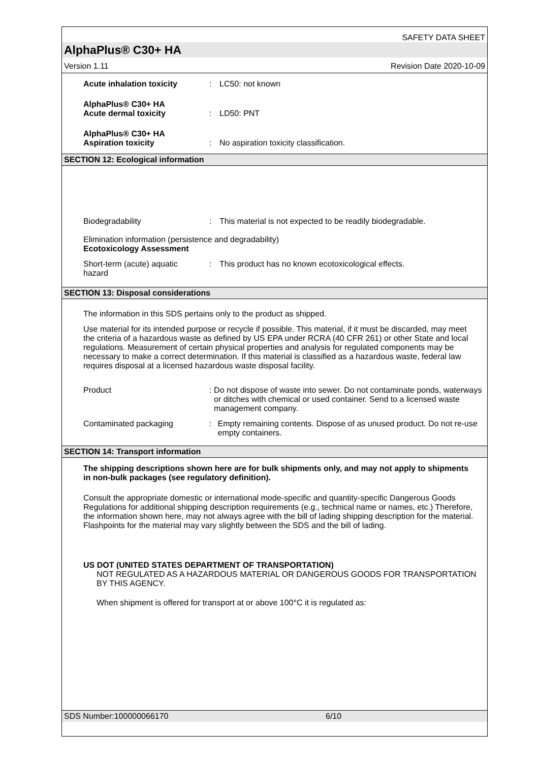SAFETY DATA SHEET
AlphaPlus® C30+ HA
Version 1.11 Revision Date 2020-10-09
Acute inhalation toxicity : LC50: not known
AlphaPlus® C30+ HA
Acute dermal toxicity
: LD50: PNT
AlphaPlus® C30+ HA
Aspiration toxicity
: No aspiration toxicity classification.
SECTION 12: Ecological information
Biodegradability : This material is not expected to be readily biodegradable.
Elimination information (persistence and degradability)
Ecotoxicology Assessment
Short-term (acute) aquatic
hazard
: This product has no known ecotoxicological effects.
SECTION 13: Disposal considerations
The information in this SDS pertains only to the product as shipped.
Use material for its intended purpose or recycle if possible. This material, if it must be discarded, may meet the criteria of a hazardous waste as defined by US EPA under RCRA (40 CFR 261) or other State and local regulations. Measurement of certain physical properties and analysis for regulated components may be necessary to make a correct determination. If this material is classified as a hazardous waste, federal law requires disposal at a licensed hazardous waste disposal facility.
Product : Do not dispose of waste into sewer. Do not contaminate ponds, waterways or ditches with chemical or used container. Send to a licensed waste management company.
Contaminated packaging : Empty remaining contents. Dispose of as unused product. Do not re-use empty containers.
SECTION 14: Transport information
The shipping descriptions shown here are for bulk shipments only, and may not apply to shipments in non-bulk packages (see regulatory definition).
Consult the appropriate domestic or international mode-specific and quantity-specific Dangerous Goods Regulations for additional shipping description requirements (e.g., technical name or names, etc.) Therefore, the information shown here, may not always agree with the bill of lading shipping description for the material. Flashpoints for the material may vary slightly between the SDS and the bill of lading.
US DOT (UNITED STATES DEPARTMENT OF TRANSPORTATION)
NOT REGULATED AS A HAZARDOUS MATERIAL OR DANGEROUS GOODS FOR TRANSPORTATION BY THIS AGENCY.
When shipment is offered for transport at or above 100°C it is regulated as:
SDS Number:100000066170 6/10